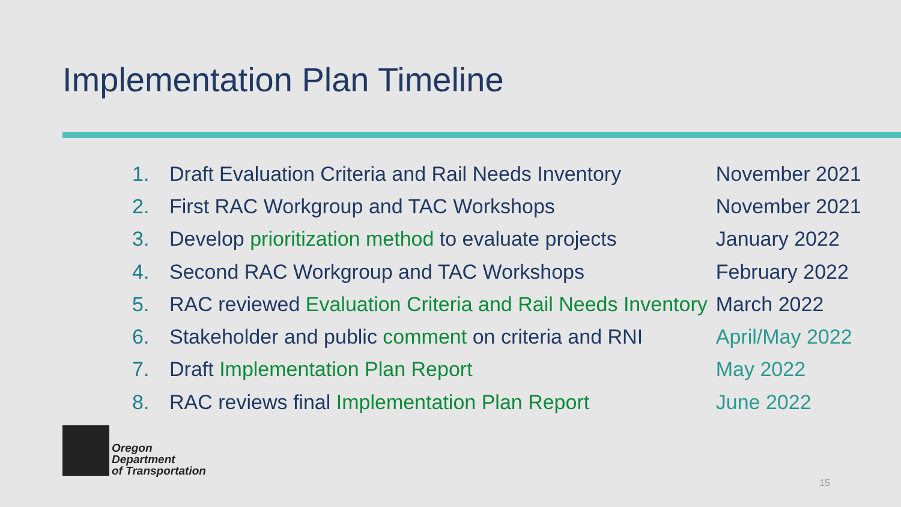Implementation Plan Timeline
| 1. | Draft Evaluation Criteria and Rail Needs Inventory | November 2021 |
| 2. | First RAC Workgroup and TAC Workshops | November 2021 |
| 3. | Develop prioritization method to evaluate projects | January 2022 |
| 4. | Second RAC Workgroup and TAC Workshops | February 2022 |
| 5. | RAC reviewed Evaluation Criteria and Rail Needs Inventory | March 2022 |
| 6. | Stakeholder and public comment on criteria and RNI | April/May 2022 |
| 7. | Draft Implementation Plan Report | May 2022 |
| 8. | RAC reviews final Implementation Plan Report | June 2022 |
Oregon
Department
of Transportation
15